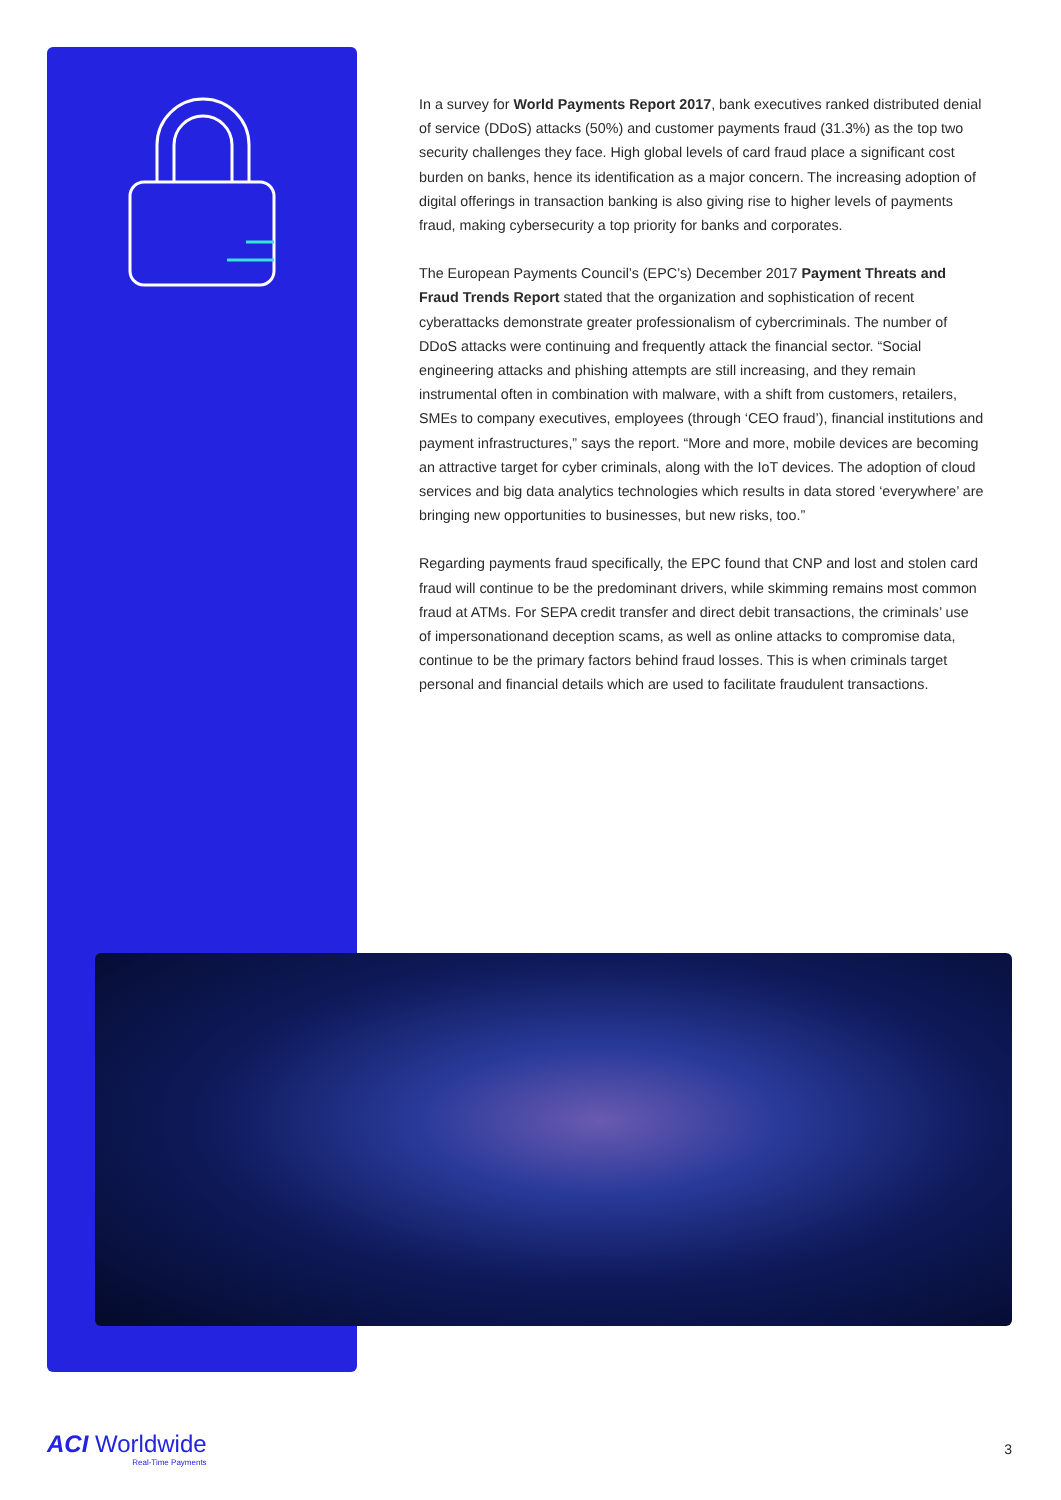In a survey for World Payments Report 2017, bank executives ranked distributed denial of service (DDoS) attacks (50%) and customer payments fraud (31.3%) as the top two security challenges they face. High global levels of card fraud place a significant cost burden on banks, hence its identification as a major concern. The increasing adoption of digital offerings in transaction banking is also giving rise to higher levels of payments fraud, making cybersecurity a top priority for banks and corporates.
The European Payments Council’s (EPC’s) December 2017 Payment Threats and Fraud Trends Report stated that the organization and sophistication of recent cyberattacks demonstrate greater professionalism of cybercriminals. The number of DDoS attacks were continuing and frequently attack the financial sector. “Social engineering attacks and phishing attempts are still increasing, and they remain instrumental often in combination with malware, with a shift from customers, retailers, SMEs to company executives, employees (through ‘CEO fraud’), financial institutions and payment infrastructures,” says the report. “More and more, mobile devices are becoming an attractive target for cyber criminals, along with the IoT devices. The adoption of cloud services and big data analytics technologies which results in data stored ‘everywhere’ are bringing new opportunities to businesses, but new risks, too.”
Regarding payments fraud specifically, the EPC found that CNP and lost and stolen card fraud will continue to be the predominant drivers, while skimming remains most common fraud at ATMs. For SEPA credit transfer and direct debit transactions, the criminals’ use of impersonationand deception scams, as well as online attacks to compromise data, continue to be the primary factors behind fraud losses. This is when criminals target personal and financial details which are used to facilitate fraudulent transactions.
ACI Worldwide
Real-Time Payments
3